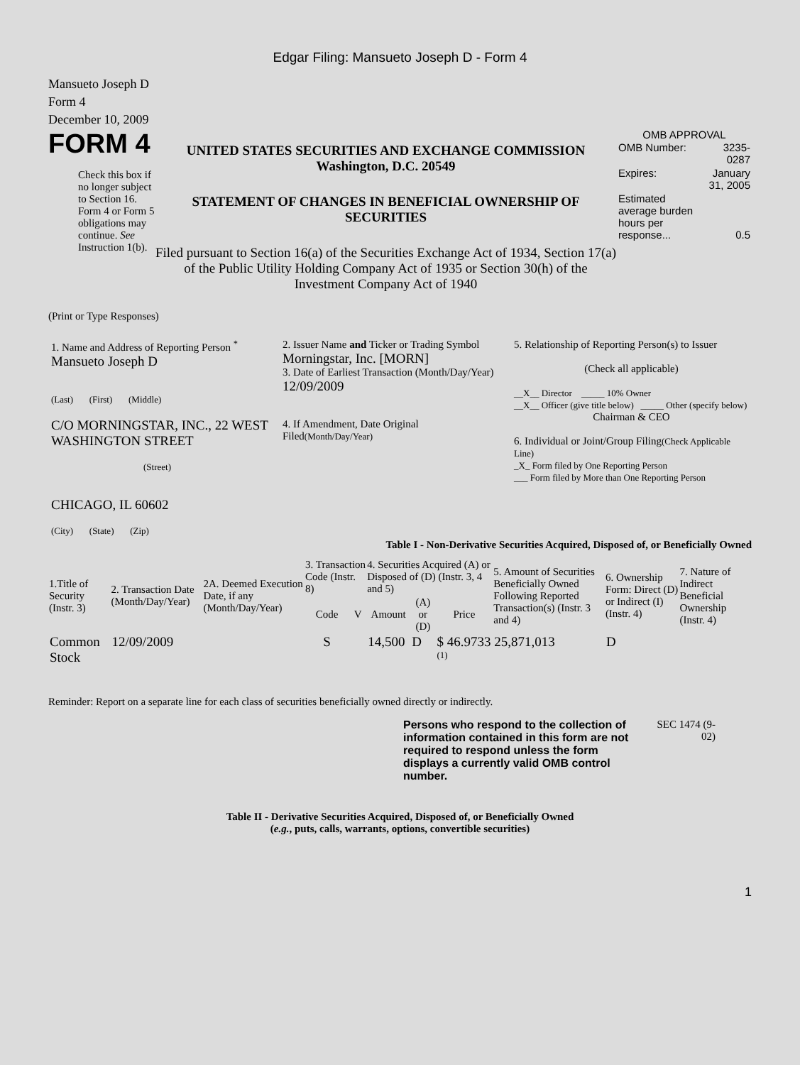Edgar Filing: Mansueto Joseph D - Form 4
Mansueto Joseph D
Form 4
December 10, 2009
FORM 4
Check this box if no longer subject to Section 16. Form 4 or Form 5 obligations may continue. See Instruction 1(b).
UNITED STATES SECURITIES AND EXCHANGE COMMISSION
Washington, D.C. 20549
STATEMENT OF CHANGES IN BENEFICIAL OWNERSHIP OF SECURITIES
Filed pursuant to Section 16(a) of the Securities Exchange Act of 1934, Section 17(a) of the Public Utility Holding Company Act of 1935 or Section 30(h) of the Investment Company Act of 1940
OMB APPROVAL
| OMB Number: | 3235-0287 |
| Expires: | January 31, 2005 |
| Estimated average burden hours per response... | 0.5 |
(Print or Type Responses)
| 1. Name and Address of Reporting Person <sup>*</sup> Mansueto Joseph D (Last) (First) (Middle) C/O MORNINGSTAR, INC., 22 WEST WASHINGTON STREET (Street) CHICAGO, IL 60602 (City) (State) (Zip) | 2. Issuer Name and Ticker or Trading Symbol Morningstar, Inc. [MORN] 3. Date of Earliest Transaction (Month/Day/Year) 12/09/2009 4. If Amendment, Date Original Filed (Month/Day/Year) | 5. Relationship of Reporting Person(s) to Issuer (Check all applicable) __X__ Director _____ 10% Owner __X__ Officer (give title below) _____ Other (specify below) Chairman & CEO 6. Individual or Joint/Group Filing (Check Applicable Line) _X_ Form filed by One Reporting Person ___ Form filed by More than One Reporting Person |
Table I - Non-Derivative Securities Acquired, Disposed of, or Beneficially Owned
| 1.Title of Security (Instr. 3) | 2. Transaction Date (Month/Day/Year) | 2A. Deemed Execution Date, if any (Month/Day/Year) | 3. Transaction Code (Instr. 8) | | 4. Securities Acquired (A) or Disposed of (D) (Instr. 3, 4 and 5) | | | 5. Amount of Securities Beneficially Owned Following Reported Transaction(s) (Instr. 3 and 4) | 6. Ownership Form: Direct (D) or Indirect (I) (Instr. 4) | 7. Nature of Indirect Beneficial Ownership (Instr. 4) |
| --- | --- | --- | --- | --- | --- | --- | --- | --- | --- | --- |
| | | | Code | V | Amount | (A) or (D) | Price | | | |
| Common Stock | 12/09/2009 | | S | | 14,500 | D | $ 46.9733 <sup>(1)</sup> | 25,871,013 | D | |
Reminder: Report on a separate line for each class of securities beneficially owned directly or indirectly.
Persons who respond to the collection of information contained in this form are not required to respond unless the form displays a currently valid OMB control number.
SEC 1474 (9-02)
Table II - Derivative Securities Acquired, Disposed of, or Beneficially Owned
(e.g., puts, calls, warrants, options, convertible securities)
1